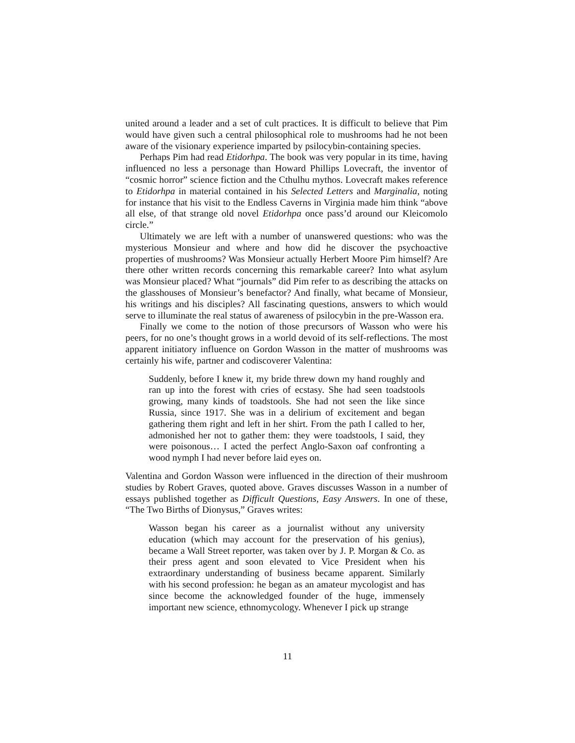united around a leader and a set of cult practices. It is difficult to believe that Pim would have given such a central philosophical role to mushrooms had he not been aware of the visionary experience imparted by psilocybin-containing species.
Perhaps Pim had read Etidorhpa. The book was very popular in its time, having influenced no less a personage than Howard Phillips Lovecraft, the inventor of “cosmic horror” science fiction and the Cthulhu mythos. Lovecraft makes reference to Etidorhpa in material contained in his Selected Letters and Marginalia, noting for instance that his visit to the Endless Caverns in Virginia made him think “above all else, of that strange old novel Etidorhpa once pass’d around our Kleicomolo circle.”
Ultimately we are left with a number of unanswered questions: who was the mysterious Monsieur and where and how did he discover the psychoactive properties of mushrooms? Was Monsieur actually Herbert Moore Pim himself? Are there other written records concerning this remarkable career? Into what asylum was Monsieur placed? What “journals” did Pim refer to as describing the attacks on the glasshouses of Monsieur’s benefactor? And finally, what became of Monsieur, his writings and his disciples? All fascinating questions, answers to which would serve to illuminate the real status of awareness of psilocybin in the pre-Wasson era.
Finally we come to the notion of those precursors of Wasson who were his peers, for no one’s thought grows in a world devoid of its self-reflections. The most apparent initiatory influence on Gordon Wasson in the matter of mushrooms was certainly his wife, partner and codiscoverer Valentina:
Suddenly, before I knew it, my bride threw down my hand roughly and ran up into the forest with cries of ecstasy. She had seen toadstools growing, many kinds of toadstools. She had not seen the like since Russia, since 1917. She was in a delirium of excitement and began gathering them right and left in her shirt. From the path I called to her, admonished her not to gather them: they were toadstools, I said, they were poisonous… I acted the perfect Anglo-Saxon oaf confronting a wood nymph I had never before laid eyes on.
Valentina and Gordon Wasson were influenced in the direction of their mushroom studies by Robert Graves, quoted above. Graves discusses Wasson in a number of essays published together as Difficult Questions, Easy Answers. In one of these, “The Two Births of Dionysus,” Graves writes:
Wasson began his career as a journalist without any university education (which may account for the preservation of his genius), became a Wall Street reporter, was taken over by J. P. Morgan & Co. as their press agent and soon elevated to Vice President when his extraordinary understanding of business became apparent. Similarly with his second profession: he began as an amateur mycologist and has since become the acknowledged founder of the huge, immensely important new science, ethnomycology. Whenever I pick up strange
11